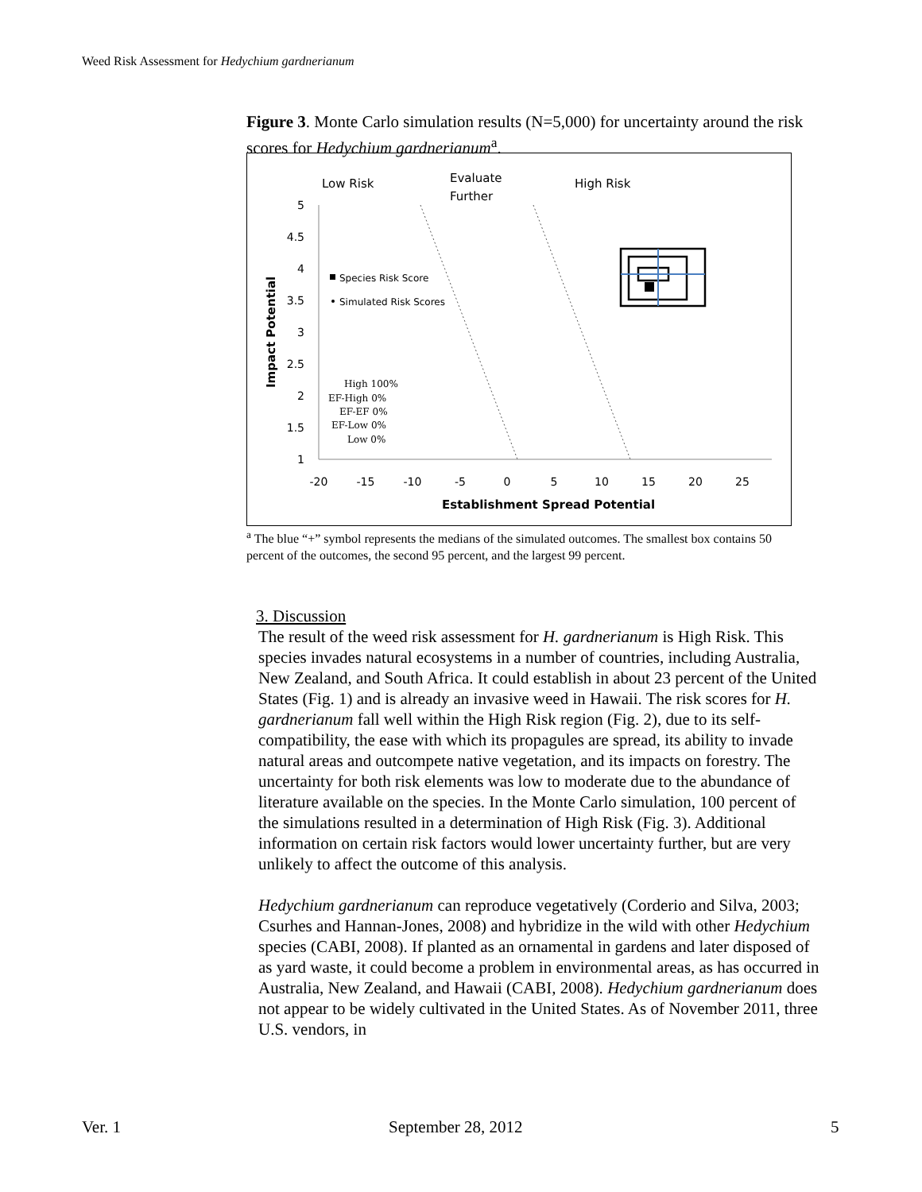Weed Risk Assessment for Hedychium gardnerianum
Figure 3. Monte Carlo simulation results (N=5,000) for uncertainty around the risk scores for Hedychium gardnerianum<sup>a</sup>.
Low Risk
Evaluate
Further
High Risk
5
4.5
4
3.5
3
2.5
2
1.5
1
-20
-15
-10
-5
0
5
10
15
20
25
Establishment Spread Potential
Impact Potential
Species Risk Score
Simulated Risk Scores
High 100%
EF-High 0%
EF-EF 0%
EF-Low 0%
Low 0%
<sup>a</sup> The blue “+” symbol represents the medians of the simulated outcomes. The smallest box contains 50 percent of the outcomes, the second 95 percent, and the largest 99 percent.
3. Discussion
The result of the weed risk assessment for H. gardnerianum is High Risk. This species invades natural ecosystems in a number of countries, including Australia, New Zealand, and South Africa. It could establish in about 23 percent of the United States (Fig. 1) and is already an invasive weed in Hawaii. The risk scores for H. gardnerianum fall well within the High Risk region (Fig. 2), due to its self-compatibility, the ease with which its propagules are spread, its ability to invade natural areas and outcompete native vegetation, and its impacts on forestry. The uncertainty for both risk elements was low to moderate due to the abundance of literature available on the species. In the Monte Carlo simulation, 100 percent of the simulations resulted in a determination of High Risk (Fig. 3). Additional information on certain risk factors would lower uncertainty further, but are very unlikely to affect the outcome of this analysis.
Hedychium gardnerianum can reproduce vegetatively (Corderio and Silva, 2003; Csurhes and Hannan-Jones, 2008) and hybridize in the wild with other Hedychium species (CABI, 2008). If planted as an ornamental in gardens and later disposed of as yard waste, it could become a problem in environmental areas, as has occurred in Australia, New Zealand, and Hawaii (CABI, 2008). Hedychium gardnerianum does not appear to be widely cultivated in the United States. As of November 2011, three U.S. vendors, in
Ver. 1 September 28, 2012 5